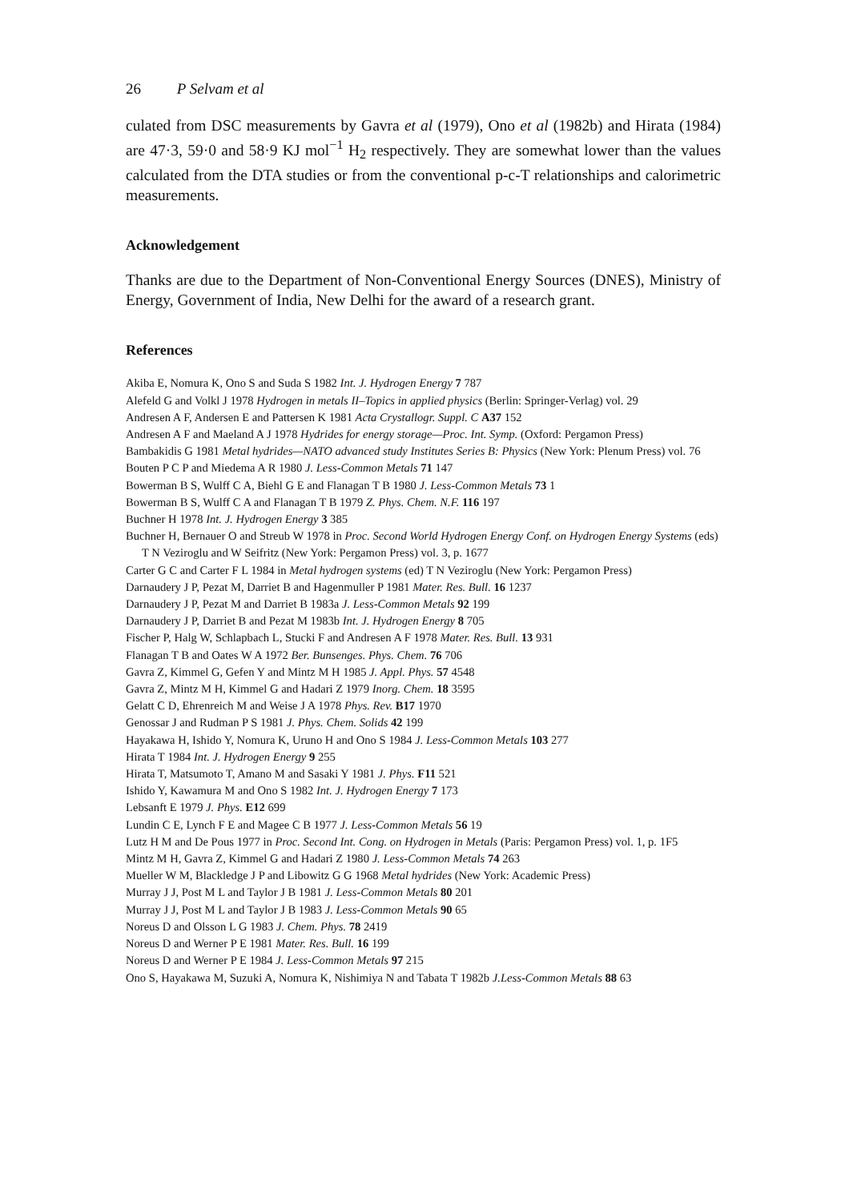26 P Selvam et al
culated from DSC measurements by Gavra et al (1979), Ono et al (1982b) and Hirata (1984) are 47·3, 59·0 and 58·9 KJ mol<sup>−1</sup> H<sub>2</sub> respectively. They are somewhat lower than the values calculated from the DTA studies or from the conventional p-c-T relationships and calorimetric measurements.
Acknowledgement
Thanks are due to the Department of Non-Conventional Energy Sources (DNES), Ministry of Energy, Government of India, New Delhi for the award of a research grant.
References
Akiba E, Nomura K, Ono S and Suda S 1982 Int. J. Hydrogen Energy 7 787
Alefeld G and Volkl J 1978 Hydrogen in metals II–Topics in applied physics (Berlin: Springer-Verlag) vol. 29
Andresen A F, Andersen E and Pattersen K 1981 Acta Crystallogr. Suppl. C A37 152
Andresen A F and Maeland A J 1978 Hydrides for energy storage—Proc. Int. Symp. (Oxford: Pergamon Press)
Bambakidis G 1981 Metal hydrides—NATO advanced study Institutes Series B: Physics (New York: Plenum Press) vol. 76
Bouten P C P and Miedema A R 1980 J. Less-Common Metals 71 147
Bowerman B S, Wulff C A, Biehl G E and Flanagan T B 1980 J. Less-Common Metals 73 1
Bowerman B S, Wulff C A and Flanagan T B 1979 Z. Phys. Chem. N.F. 116 197
Buchner H 1978 Int. J. Hydrogen Energy 3 385
Buchner H, Bernauer O and Streub W 1978 in Proc. Second World Hydrogen Energy Conf. on Hydrogen Energy Systems (eds) T N Veziroglu and W Seifritz (New York: Pergamon Press) vol. 3, p. 1677
Carter G C and Carter F L 1984 in Metal hydrogen systems (ed) T N Veziroglu (New York: Pergamon Press)
Darnaudery J P, Pezat M, Darriet B and Hagenmuller P 1981 Mater. Res. Bull. 16 1237
Darnaudery J P, Pezat M and Darriet B 1983a J. Less-Common Metals 92 199
Darnaudery J P, Darriet B and Pezat M 1983b Int. J. Hydrogen Energy 8 705
Fischer P, Halg W, Schlapbach L, Stucki F and Andresen A F 1978 Mater. Res. Bull. 13 931
Flanagan T B and Oates W A 1972 Ber. Bunsenges. Phys. Chem. 76 706
Gavra Z, Kimmel G, Gefen Y and Mintz M H 1985 J. Appl. Phys. 57 4548
Gavra Z, Mintz M H, Kimmel G and Hadari Z 1979 Inorg. Chem. 18 3595
Gelatt C D, Ehrenreich M and Weise J A 1978 Phys. Rev. B17 1970
Genossar J and Rudman P S 1981 J. Phys. Chem. Solids 42 199
Hayakawa H, Ishido Y, Nomura K, Uruno H and Ono S 1984 J. Less-Common Metals 103 277
Hirata T 1984 Int. J. Hydrogen Energy 9 255
Hirata T, Matsumoto T, Amano M and Sasaki Y 1981 J. Phys. F11 521
Ishido Y, Kawamura M and Ono S 1982 Int. J. Hydrogen Energy 7 173
Lebsanft E 1979 J. Phys. E12 699
Lundin C E, Lynch F E and Magee C B 1977 J. Less-Common Metals 56 19
Lutz H M and De Pous 1977 in Proc. Second Int. Cong. on Hydrogen in Metals (Paris: Pergamon Press) vol. 1, p. 1F5
Mintz M H, Gavra Z, Kimmel G and Hadari Z 1980 J. Less-Common Metals 74 263
Mueller W M, Blackledge J P and Libowitz G G 1968 Metal hydrides (New York: Academic Press)
Murray J J, Post M L and Taylor J B 1981 J. Less-Common Metals 80 201
Murray J J, Post M L and Taylor J B 1983 J. Less-Common Metals 90 65
Noreus D and Olsson L G 1983 J. Chem. Phys. 78 2419
Noreus D and Werner P E 1981 Mater. Res. Bull. 16 199
Noreus D and Werner P E 1984 J. Less-Common Metals 97 215
Ono S, Hayakawa M, Suzuki A, Nomura K, Nishimiya N and Tabata T 1982b J.Less-Common Metals 88 63